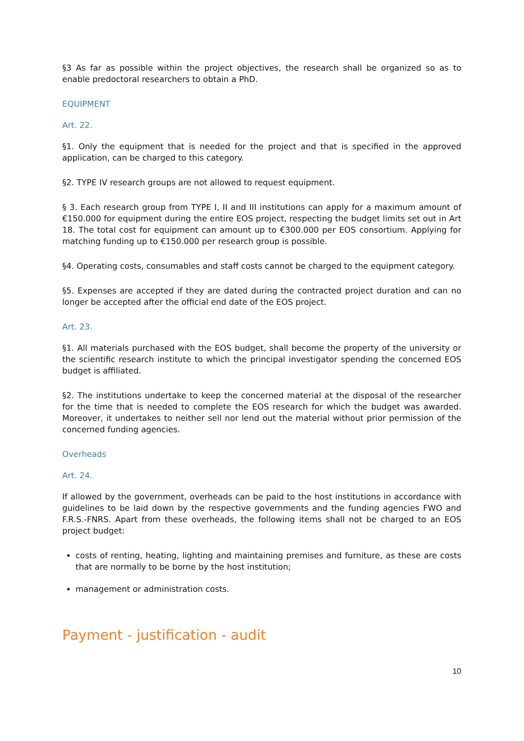§3 As far as possible within the project objectives, the research shall be organized so as to enable predoctoral researchers to obtain a PhD.
EQUIPMENT
Art. 22.
§1. Only the equipment that is needed for the project and that is specified in the approved application, can be charged to this category.
§2. TYPE IV research groups are not allowed to request equipment.
§ 3. Each research group from TYPE I, II and III institutions can apply for a maximum amount of €150.000 for equipment during the entire EOS project, respecting the budget limits set out in Art 18. The total cost for equipment can amount up to €300.000 per EOS consortium. Applying for matching funding up to €150.000 per research group is possible.
§4. Operating costs, consumables and staff costs cannot be charged to the equipment category.
§5. Expenses are accepted if they are dated during the contracted project duration and can no longer be accepted after the official end date of the EOS project.
Art. 23.
§1. All materials purchased with the EOS budget, shall become the property of the university or the scientific research institute to which the principal investigator spending the concerned EOS budget is affiliated.
§2. The institutions undertake to keep the concerned material at the disposal of the researcher for the time that is needed to complete the EOS research for which the budget was awarded. Moreover, it undertakes to neither sell nor lend out the material without prior permission of the concerned funding agencies.
Overheads
Art. 24.
If allowed by the government, overheads can be paid to the host institutions in accordance with guidelines to be laid down by the respective governments and the funding agencies FWO and F.R.S.-FNRS. Apart from these overheads, the following items shall not be charged to an EOS project budget:
costs of renting, heating, lighting and maintaining premises and furniture, as these are costs that are normally to be borne by the host institution;
management or administration costs.
Payment - justification - audit
10